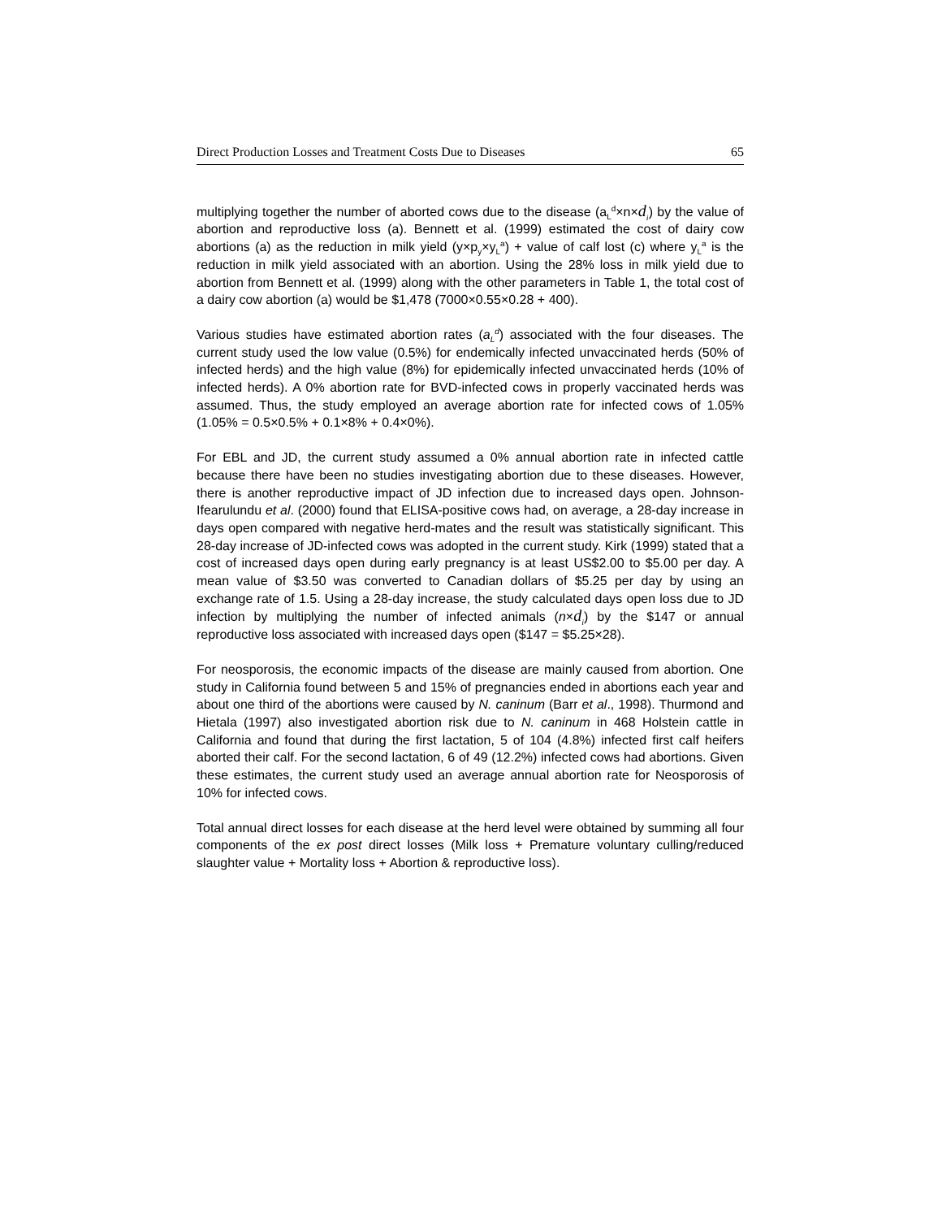Direct Production Losses and Treatment Costs Due to Diseases 65
multiplying together the number of aborted cows due to the disease (a<sub>L</sub><sup>d</sup>×n×d<sub>i</sub>) by the value of abortion and reproductive loss (a). Bennett et al. (1999) estimated the cost of dairy cow abortions (a) as the reduction in milk yield (y×p<sub>y</sub>×y<sub>L</sub><sup>a</sup>) + value of calf lost (c) where y<sub>L</sub><sup>a</sup> is the reduction in milk yield associated with an abortion. Using the 28% loss in milk yield due to abortion from Bennett et al. (1999) along with the other parameters in Table 1, the total cost of a dairy cow abortion (a) would be $1,478 (7000×0.55×0.28 + 400).
Various studies have estimated abortion rates (a<sub>L</sub><sup>d</sup>) associated with the four diseases. The current study used the low value (0.5%) for endemically infected unvaccinated herds (50% of infected herds) and the high value (8%) for epidemically infected unvaccinated herds (10% of infected herds). A 0% abortion rate for BVD-infected cows in properly vaccinated herds was assumed. Thus, the study employed an average abortion rate for infected cows of 1.05% (1.05% = 0.5×0.5% + 0.1×8% + 0.4×0%).
For EBL and JD, the current study assumed a 0% annual abortion rate in infected cattle because there have been no studies investigating abortion due to these diseases. However, there is another reproductive impact of JD infection due to increased days open. Johnson-Ifearulundu et al. (2000) found that ELISA-positive cows had, on average, a 28-day increase in days open compared with negative herd-mates and the result was statistically significant. This 28-day increase of JD-infected cows was adopted in the current study. Kirk (1999) stated that a cost of increased days open during early pregnancy is at least US$2.00 to $5.00 per day. A mean value of $3.50 was converted to Canadian dollars of $5.25 per day by using an exchange rate of 1.5. Using a 28-day increase, the study calculated days open loss due to JD infection by multiplying the number of infected animals (n×d<sub>i</sub>) by the $147 or annual reproductive loss associated with increased days open ($147 = $5.25×28).
For neosporosis, the economic impacts of the disease are mainly caused from abortion. One study in California found between 5 and 15% of pregnancies ended in abortions each year and about one third of the abortions were caused by N. caninum (Barr et al., 1998). Thurmond and Hietala (1997) also investigated abortion risk due to N. caninum in 468 Holstein cattle in California and found that during the first lactation, 5 of 104 (4.8%) infected first calf heifers aborted their calf. For the second lactation, 6 of 49 (12.2%) infected cows had abortions. Given these estimates, the current study used an average annual abortion rate for Neosporosis of 10% for infected cows.
Total annual direct losses for each disease at the herd level were obtained by summing all four components of the ex post direct losses (Milk loss + Premature voluntary culling/reduced slaughter value + Mortality loss + Abortion & reproductive loss).